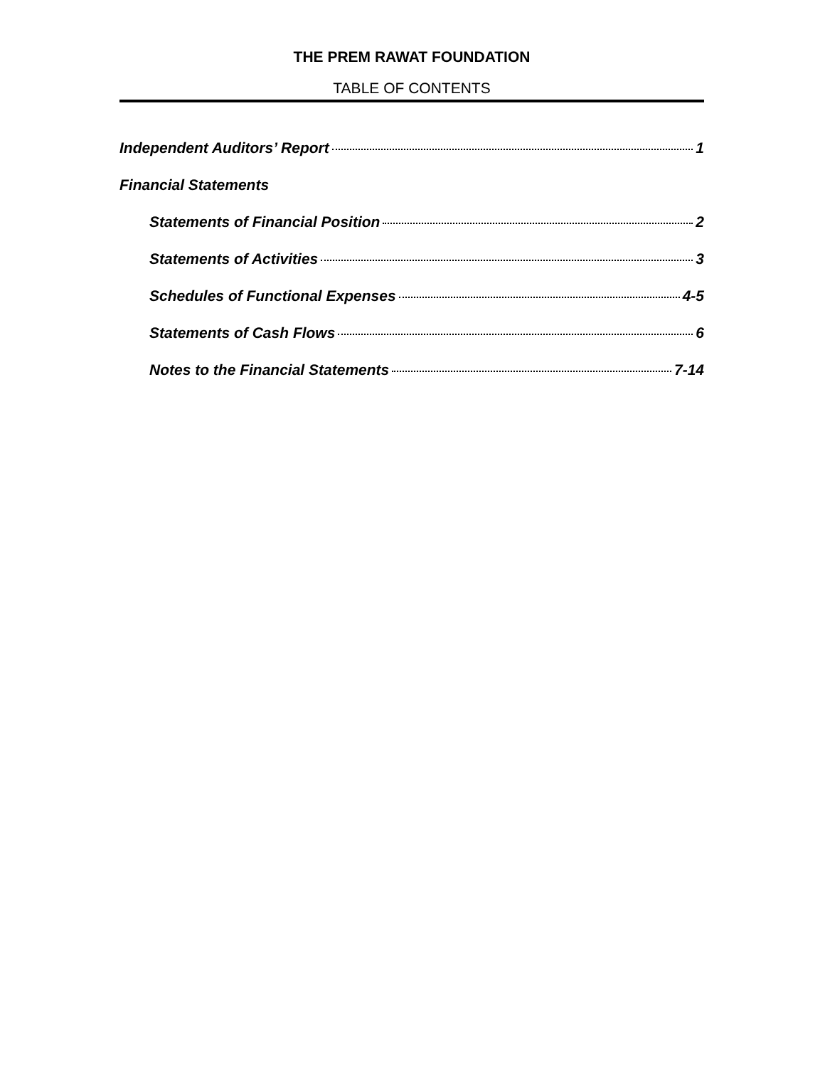THE PREM RAWAT FOUNDATION
TABLE OF CONTENTS
Independent Auditors’ Report 1
Financial Statements
Statements of Financial Position 2
Statements of Activities 3
Schedules of Functional Expenses 4-5
Statements of Cash Flows 6
Notes to the Financial Statements 7-14